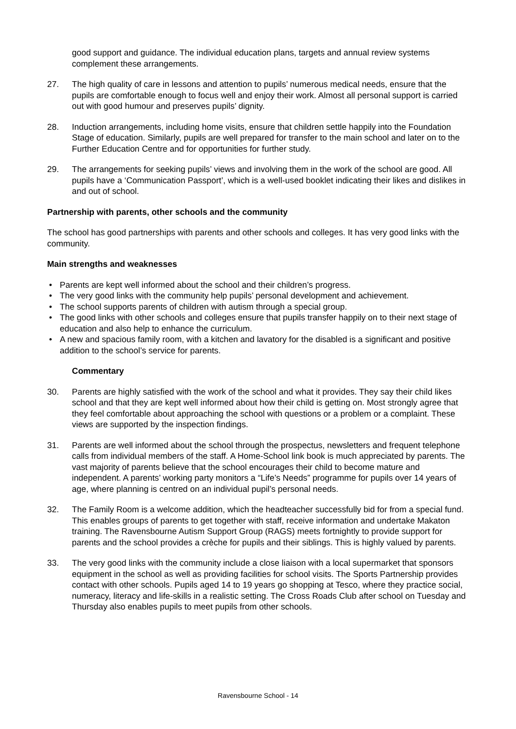good support and guidance. The individual education plans, targets and annual review systems complement these arrangements.
27. The high quality of care in lessons and attention to pupils’ numerous medical needs, ensure that the pupils are comfortable enough to focus well and enjoy their work. Almost all personal support is carried out with good humour and preserves pupils’ dignity.
28. Induction arrangements, including home visits, ensure that children settle happily into the Foundation Stage of education. Similarly, pupils are well prepared for transfer to the main school and later on to the Further Education Centre and for opportunities for further study.
29. The arrangements for seeking pupils’ views and involving them in the work of the school are good. All pupils have a ‘Communication Passport’, which is a well-used booklet indicating their likes and dislikes in and out of school.
Partnership with parents, other schools and the community
The school has good partnerships with parents and other schools and colleges. It has very good links with the community.
Main strengths and weaknesses
• Parents are kept well informed about the school and their children’s progress.
• The very good links with the community help pupils’ personal development and achievement.
• The school supports parents of children with autism through a special group.
• The good links with other schools and colleges ensure that pupils transfer happily on to their next stage of education and also help to enhance the curriculum.
• A new and spacious family room, with a kitchen and lavatory for the disabled is a significant and positive addition to the school’s service for parents.
Commentary
30. Parents are highly satisfied with the work of the school and what it provides. They say their child likes school and that they are kept well informed about how their child is getting on. Most strongly agree that they feel comfortable about approaching the school with questions or a problem or a complaint. These views are supported by the inspection findings.
31. Parents are well informed about the school through the prospectus, newsletters and frequent telephone calls from individual members of the staff. A Home-School link book is much appreciated by parents. The vast majority of parents believe that the school encourages their child to become mature and independent. A parents’ working party monitors a “Life’s Needs” programme for pupils over 14 years of age, where planning is centred on an individual pupil’s personal needs.
32. The Family Room is a welcome addition, which the headteacher successfully bid for from a special fund. This enables groups of parents to get together with staff, receive information and undertake Makaton training. The Ravensbourne Autism Support Group (RAGS) meets fortnightly to provide support for parents and the school provides a crèche for pupils and their siblings. This is highly valued by parents.
33. The very good links with the community include a close liaison with a local supermarket that sponsors equipment in the school as well as providing facilities for school visits. The Sports Partnership provides contact with other schools. Pupils aged 14 to 19 years go shopping at Tesco, where they practice social, numeracy, literacy and life-skills in a realistic setting. The Cross Roads Club after school on Tuesday and Thursday also enables pupils to meet pupils from other schools.
Ravensbourne School - 14